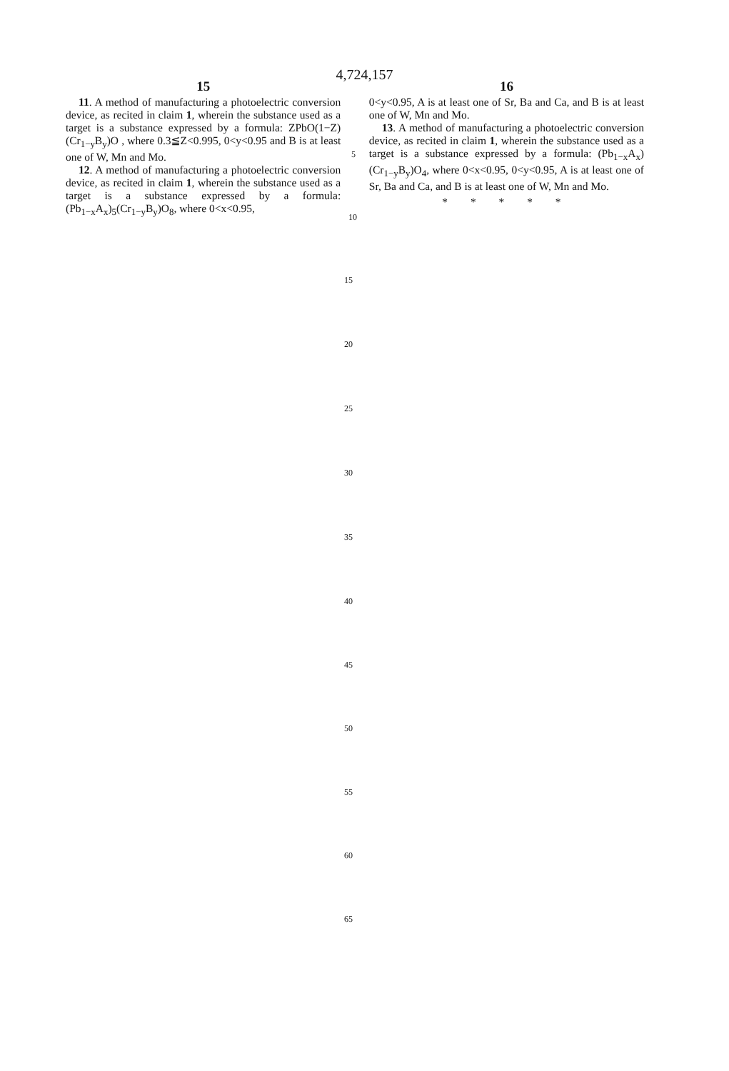4,724,157
15
11. A method of manufacturing a photoelectric conversion device, as recited in claim 1, wherein the substance used as a target is a substance expressed by a formula: ZPbO(1−Z)(Cr<sub>1−y</sub>B<sub>y</sub>)O , where 0.3≦Z<0.995, 0<y<0.95 and B is at least one of W, Mn and Mo.
12. A method of manufacturing a photoelectric conversion device, as recited in claim 1, wherein the substance used as a target is a substance expressed by a formula: (Pb<sub>1−x</sub>A<sub>x</sub>)<sub>5</sub>(Cr<sub>1−y</sub>B<sub>y</sub>)O<sub>8</sub>, where 0<x<0.95,
16
0<y<0.95, A is at least one of Sr, Ba and Ca, and B is at least one of W, Mn and Mo.
13. A method of manufacturing a photoelectric conversion device, as recited in claim 1, wherein the substance used as a target is a substance expressed by a formula: (Pb<sub>1−x</sub>A<sub>x</sub>)(Cr<sub>1−y</sub>B<sub>y</sub>)O<sub>4</sub>, where 0<x<0.95, 0<y<0.95, A is at least one of Sr, Ba and Ca, and B is at least one of W, Mn and Mo.
* * * * *
5
10
15
20
25
30
35
40
45
50
55
60
65